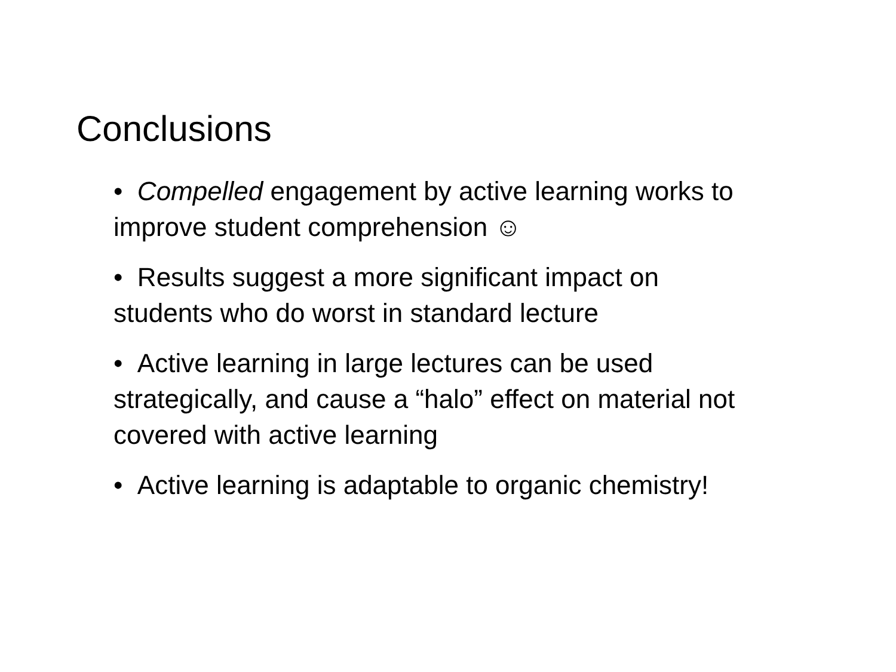Conclusions
• Compelled engagement by active learning works to improve student comprehension ☺
• Results suggest a more significant impact on students who do worst in standard lecture
• Active learning in large lectures can be used strategically, and cause a “halo” effect on material not covered with active learning
• Active learning is adaptable to organic chemistry!